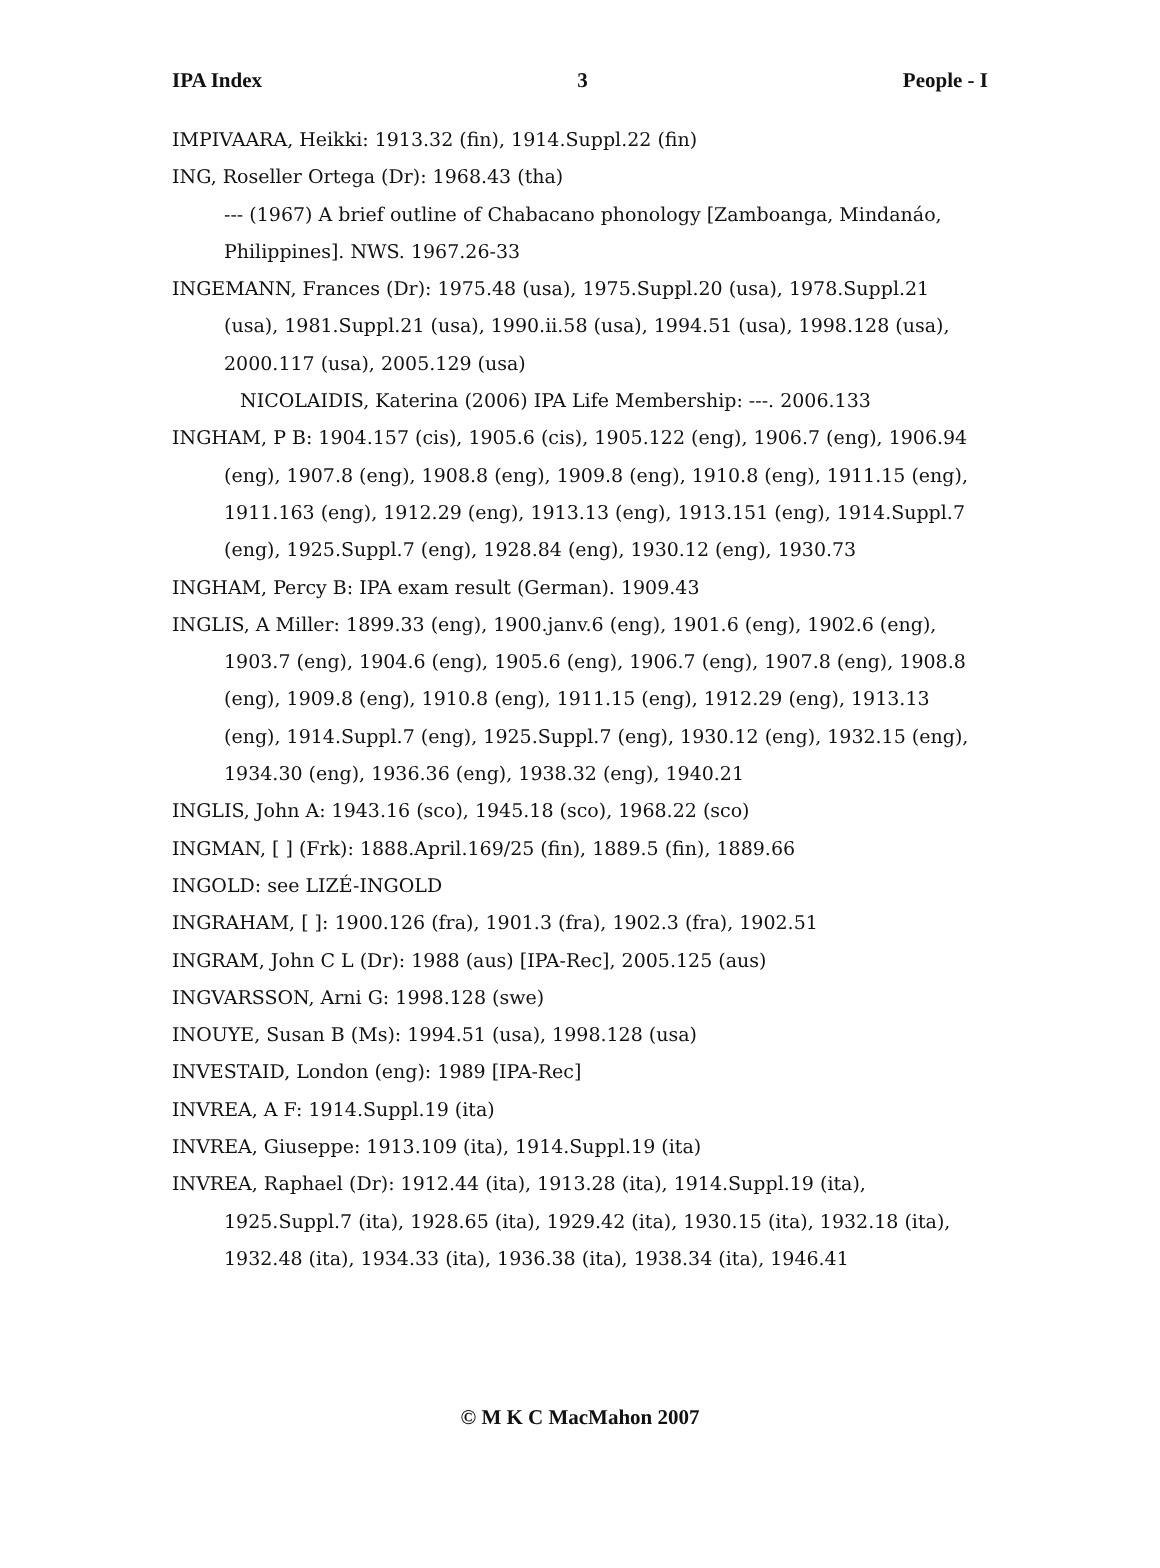IPA Index 3 People - I
IMPIVAARA, Heikki: 1913.32 (fin), 1914.Suppl.22 (fin)
ING, Roseller Ortega (Dr): 1968.43 (tha)
--- (1967) A brief outline of Chabacano phonology [Zamboanga, Mindanáo, Philippines]. NWS. 1967.26-33
INGEMANN, Frances (Dr): 1975.48 (usa), 1975.Suppl.20 (usa), 1978.Suppl.21 (usa), 1981.Suppl.21 (usa), 1990.ii.58 (usa), 1994.51 (usa), 1998.128 (usa), 2000.117 (usa), 2005.129 (usa)
NICOLAIDIS, Katerina (2006) IPA Life Membership: ---. 2006.133
INGHAM, P B: 1904.157 (cis), 1905.6 (cis), 1905.122 (eng), 1906.7 (eng), 1906.94 (eng), 1907.8 (eng), 1908.8 (eng), 1909.8 (eng), 1910.8 (eng), 1911.15 (eng), 1911.163 (eng), 1912.29 (eng), 1913.13 (eng), 1913.151 (eng), 1914.Suppl.7 (eng), 1925.Suppl.7 (eng), 1928.84 (eng), 1930.12 (eng), 1930.73
INGHAM, Percy B: IPA exam result (German). 1909.43
INGLIS, A Miller: 1899.33 (eng), 1900.janv.6 (eng), 1901.6 (eng), 1902.6 (eng), 1903.7 (eng), 1904.6 (eng), 1905.6 (eng), 1906.7 (eng), 1907.8 (eng), 1908.8 (eng), 1909.8 (eng), 1910.8 (eng), 1911.15 (eng), 1912.29 (eng), 1913.13 (eng), 1914.Suppl.7 (eng), 1925.Suppl.7 (eng), 1930.12 (eng), 1932.15 (eng), 1934.30 (eng), 1936.36 (eng), 1938.32 (eng), 1940.21
INGLIS, John A: 1943.16 (sco), 1945.18 (sco), 1968.22 (sco)
INGMAN, [ ] (Frk): 1888.April.169/25 (fin), 1889.5 (fin), 1889.66
INGOLD: see LIZÉ-INGOLD
INGRAHAM, [ ]: 1900.126 (fra), 1901.3 (fra), 1902.3 (fra), 1902.51
INGRAM, John C L (Dr): 1988 (aus) [IPA-Rec], 2005.125 (aus)
INGVARSSON, Arni G: 1998.128 (swe)
INOUYE, Susan B (Ms): 1994.51 (usa), 1998.128 (usa)
INVESTAID, London (eng): 1989 [IPA-Rec]
INVREA, A F: 1914.Suppl.19 (ita)
INVREA, Giuseppe: 1913.109 (ita), 1914.Suppl.19 (ita)
INVREA, Raphael (Dr): 1912.44 (ita), 1913.28 (ita), 1914.Suppl.19 (ita), 1925.Suppl.7 (ita), 1928.65 (ita), 1929.42 (ita), 1930.15 (ita), 1932.18 (ita), 1932.48 (ita), 1934.33 (ita), 1936.38 (ita), 1938.34 (ita), 1946.41
© M K C MacMahon 2007